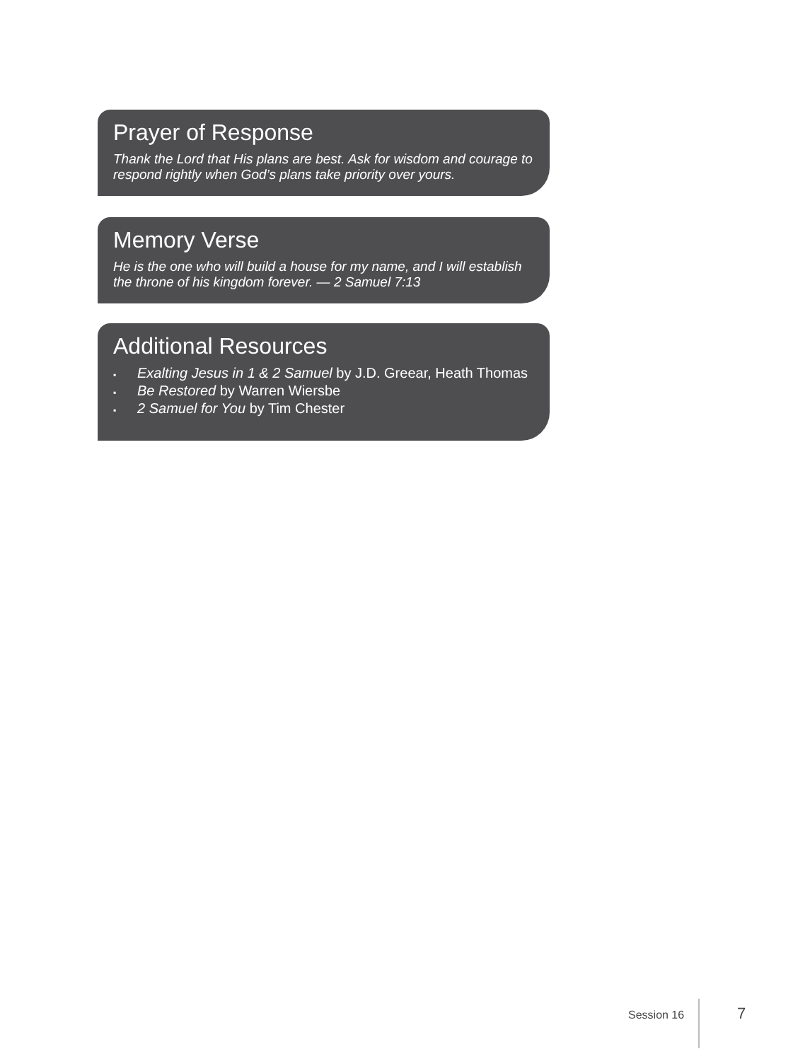Prayer of Response
Thank the Lord that His plans are best. Ask for wisdom and courage to respond rightly when God’s plans take priority over yours.
Memory Verse
He is the one who will build a house for my name, and I will establish the throne of his kingdom forever. — 2 Samuel 7:13
Additional Resources
▪ Exalting Jesus in 1 & 2 Samuel by J.D. Greear, Heath Thomas
▪ Be Restored by Warren Wiersbe
▪ 2 Samuel for You by Tim Chester
Session 16 7